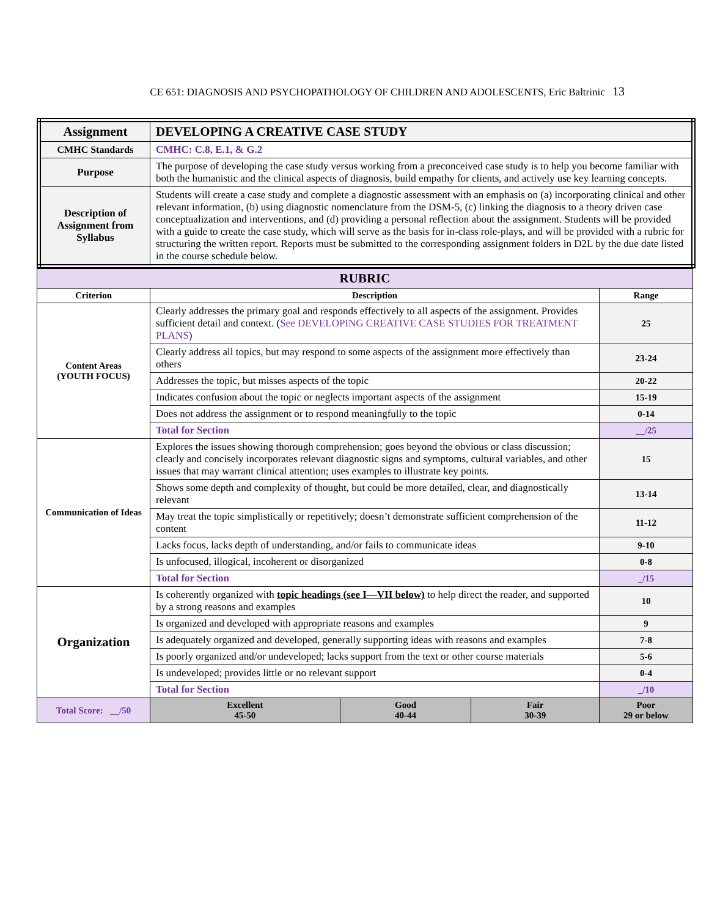CE 651: DIAGNOSIS AND PSYCHOPATHOLOGY OF CHILDREN AND ADOLESCENTS, Eric Baltrinic 13
| Assignment | DEVELOPING A CREATIVE CASE STUDY |
| CMHC Standards | CMHC: C.8, E.1, & G.2 |
| Purpose | The purpose of developing the case study versus working from a preconceived case study is to help you become familiar with both the humanistic and the clinical aspects of diagnosis, build empathy for clients, and actively use key learning concepts. |
| Description of Assignment from Syllabus | Students will create a case study and complete a diagnostic assessment with an emphasis on (a) incorporating clinical and other relevant information, (b) using diagnostic nomenclature from the DSM-5, (c) linking the diagnosis to a theory driven case conceptualization and interventions, and (d) providing a personal reflection about the assignment. Students will be provided with a guide to create the case study, which will serve as the basis for in-class role-plays, and will be provided with a rubric for structuring the written report. Reports must be submitted to the corresponding assignment folders in D2L by the due date listed in the course schedule below. |
| RUBRIC | | | | | |
| --- | --- | --- | --- | --- | --- |
| Criterion | Description | | | | Range |
| Content Areas (YOUTH FOCUS) | Clearly addresses the primary goal and responds effectively to all aspects of the assignment. Provides sufficient detail and context. ( See DEVELOPING CREATIVE CASE STUDIES FOR TREATMENT PLANS ) | | | | 25 |
| | Clearly address all topics, but may respond to some aspects of the assignment more effectively than others | | | | 23-24 |
| | Addresses the topic, but misses aspects of the topic | | | | 20-22 |
| | Indicates confusion about the topic or neglects important aspects of the assignment | | | | 15-19 |
| | Does not address the assignment or to respond meaningfully to the topic | | | | 0-14 |
| | Total for Section | | | | __/25 |
| Communication of Ideas | Explores the issues showing thorough comprehension; goes beyond the obvious or class discussion; clearly and concisely incorporates relevant diagnostic signs and symptoms, cultural variables, and other issues that may warrant clinical attention; uses examples to illustrate key points. | | | | 15 |
| | Shows some depth and complexity of thought, but could be more detailed, clear, and diagnostically relevant | | | | 13-14 |
| | May treat the topic simplistically or repetitively; doesn’t demonstrate sufficient comprehension of the content | | | | 11-12 |
| | Lacks focus, lacks depth of understanding, and/or fails to communicate ideas | | | | 9-10 |
| | Is unfocused, illogical, incoherent or disorganized | | | | 0-8 |
| | Total for Section | | | | _/15 |
| Organization | Is coherently organized with topic headings (see I—VII below) to help direct the reader, and supported by a strong reasons and examples | | | | 10 |
| | Is organized and developed with appropriate reasons and examples | | | | 9 |
| | Is adequately organized and developed, generally supporting ideas with reasons and examples | | | | 7-8 |
| | Is poorly organized and/or undeveloped; lacks support from the text or other course materials | | | | 5-6 |
| | Is undeveloped; provides little or no relevant support | | | | 0-4 |
| | Total for Section | | | | _/10 |
| Total Score: __/50 | Excellent 45-50 | Good 40-44 | Fair 30-39 | Poor 29 or below | |